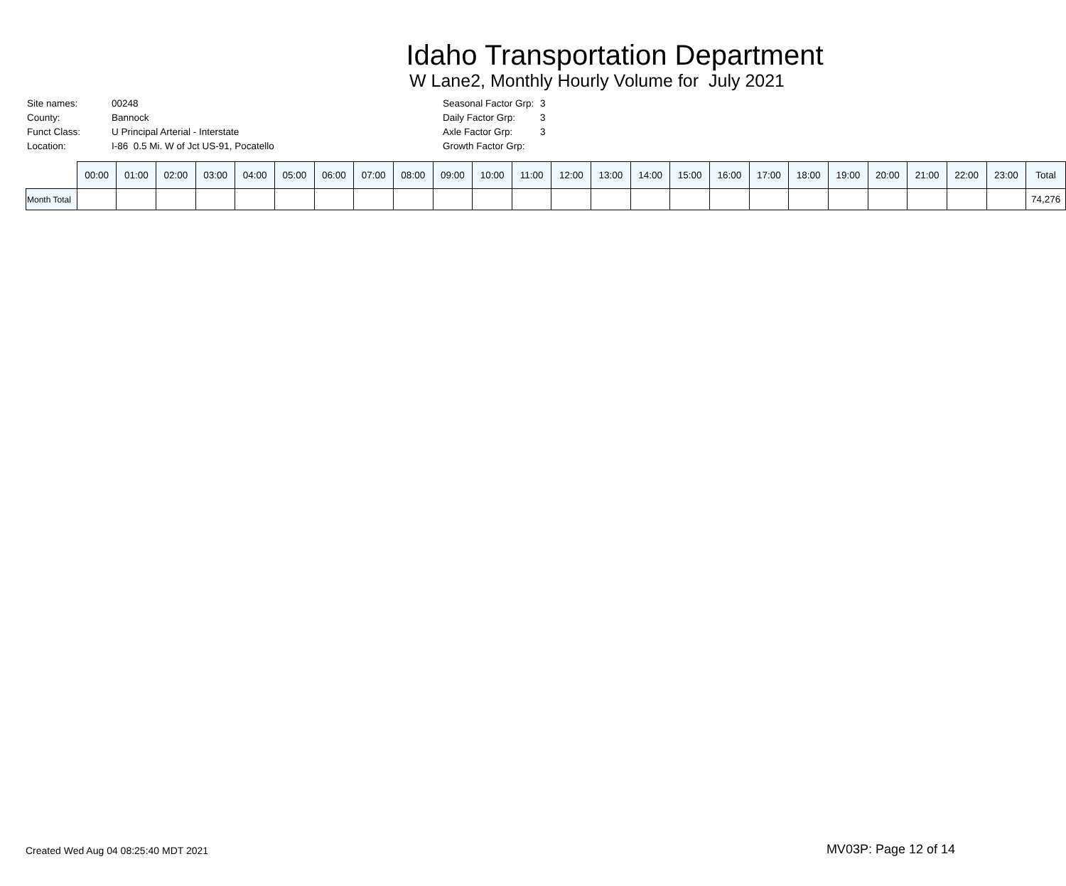Idaho Transportation Department
W Lane2, Monthly Hourly Volume for July 2021
| Site names: | 00248 |
| County: | Bannock |
| Funct Class: | U Principal Arterial - Interstate |
| Location: | I-86 0.5 Mi. W of Jct US-91, Pocatello |
| Seasonal Factor Grp: | 3 |
| Daily Factor Grp: | 3 |
| Axle Factor Grp: | 3 |
| Growth Factor Grp: | |
| | 00:00 | 01:00 | 02:00 | 03:00 | 04:00 | 05:00 | 06:00 | 07:00 | 08:00 | 09:00 | 10:00 | 11:00 | 12:00 | 13:00 | 14:00 | 15:00 | 16:00 | 17:00 | 18:00 | 19:00 | 20:00 | 21:00 | 22:00 | 23:00 | Total |
| --- | --- | --- | --- | --- | --- | --- | --- | --- | --- | --- | --- | --- | --- | --- | --- | --- | --- | --- | --- | --- | --- | --- | --- | --- | --- |
| Month Total | | | | | | | | | | | | | | | | | | | | | | | | | 74,276 |
Created Wed Aug 04 08:25:40 MDT 2021 MV03P: Page 12 of 14